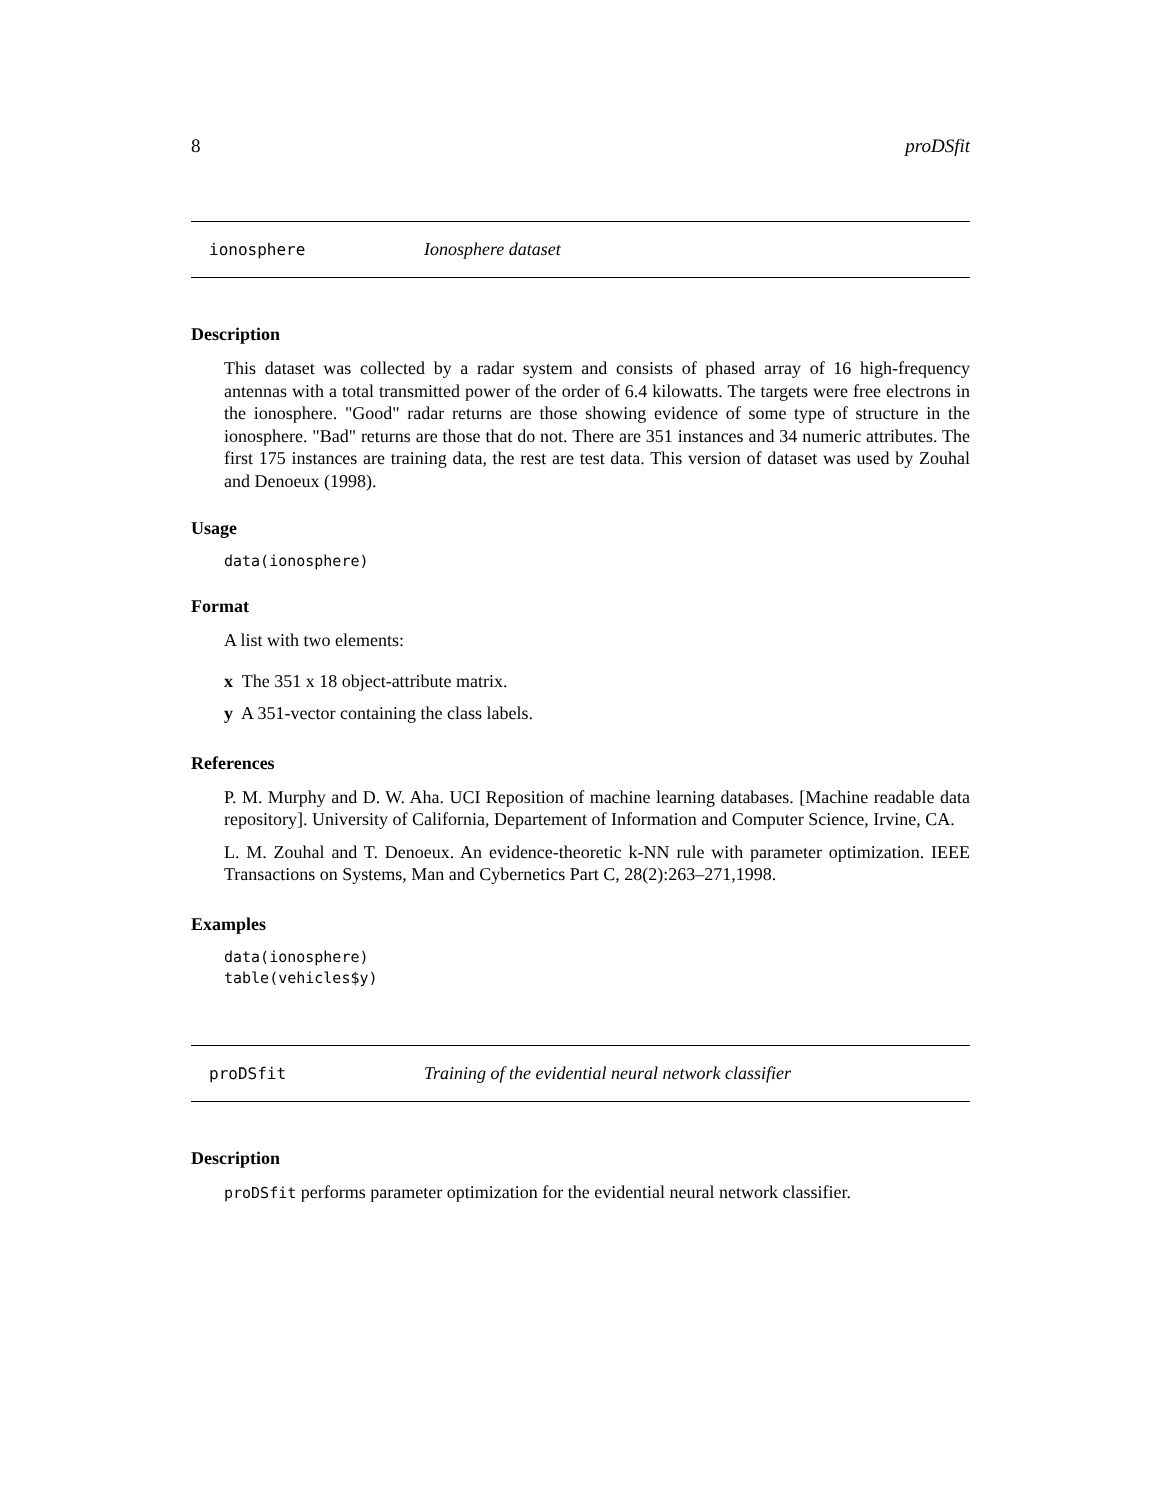8 proDSfit
ionosphere Ionosphere dataset
Description
This dataset was collected by a radar system and consists of phased array of 16 high-frequency antennas with a total transmitted power of the order of 6.4 kilowatts. The targets were free electrons in the ionosphere. "Good" radar returns are those showing evidence of some type of structure in the ionosphere. "Bad" returns are those that do not. There are 351 instances and 34 numeric attributes. The first 175 instances are training data, the rest are test data. This version of dataset was used by Zouhal and Denoeux (1998).
Usage
data(ionosphere)
Format
A list with two elements:
x The 351 x 18 object-attribute matrix.
y A 351-vector containing the class labels.
References
P. M. Murphy and D. W. Aha. UCI Reposition of machine learning databases. [Machine readable data repository]. University of California, Departement of Information and Computer Science, Irvine, CA.
L. M. Zouhal and T. Denoeux. An evidence-theoretic k-NN rule with parameter optimization. IEEE Transactions on Systems, Man and Cybernetics Part C, 28(2):263–271,1998.
Examples
data(ionosphere)
table(vehicles$y)
proDSfit Training of the evidential neural network classifier
Description
proDSfit performs parameter optimization for the evidential neural network classifier.